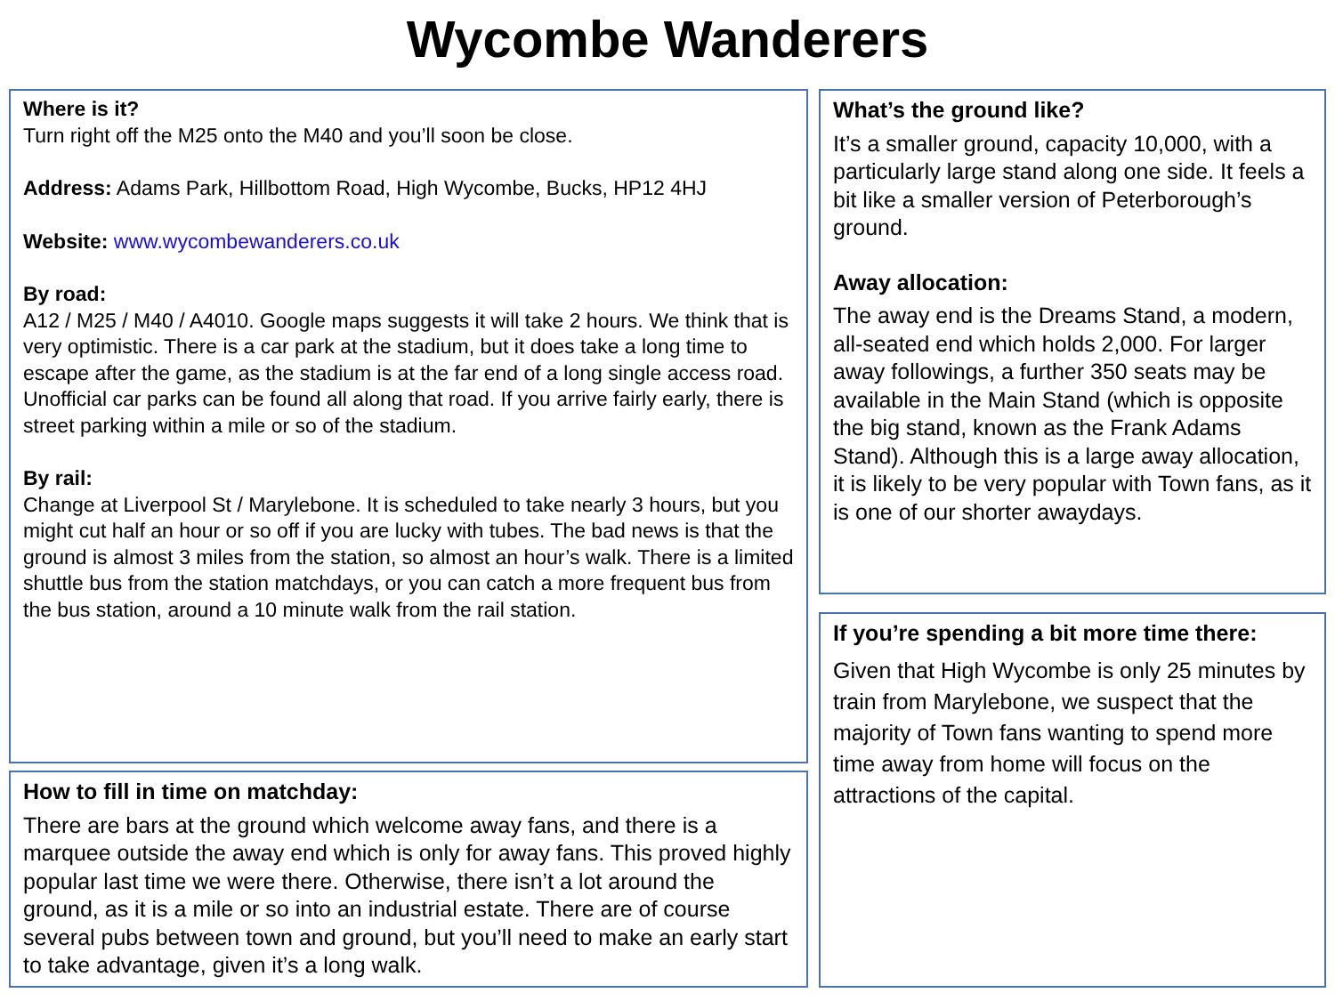Wycombe Wanderers
Where is it?
Turn right off the M25 onto the M40 and you’ll soon be close.
Address: Adams Park, Hillbottom Road, High Wycombe, Bucks, HP12 4HJ
Website: www.wycombewanderers.co.uk
By road:
A12 / M25 / M40 / A4010. Google maps suggests it will take 2 hours. We think that is very optimistic. There is a car park at the stadium, but it does take a long time to escape after the game, as the stadium is at the far end of a long single access road. Unofficial car parks can be found all along that road. If you arrive fairly early, there is street parking within a mile or so of the stadium.
By rail:
Change at Liverpool St / Marylebone. It is scheduled to take nearly 3 hours, but you might cut half an hour or so off if you are lucky with tubes. The bad news is that the ground is almost 3 miles from the station, so almost an hour’s walk. There is a limited shuttle bus from the station matchdays, or you can catch a more frequent bus from the bus station, around a 10 minute walk from the rail station.
How to fill in time on matchday:
There are bars at the ground which welcome away fans, and there is a marquee outside the away end which is only for away fans. This proved highly popular last time we were there. Otherwise, there isn’t a lot around the ground, as it is a mile or so into an industrial estate. There are of course several pubs between town and ground, but you’ll need to make an early start to take advantage, given it’s a long walk.
What’s the ground like?
It’s a smaller ground, capacity 10,000, with a particularly large stand along one side. It feels a bit like a smaller version of Peterborough’s ground.
Away allocation:
The away end is the Dreams Stand, a modern, all-seated end which holds 2,000. For larger away followings, a further 350 seats may be available in the Main Stand (which is opposite the big stand, known as the Frank Adams Stand). Although this is a large away allocation, it is likely to be very popular with Town fans, as it is one of our shorter awaydays.
If you’re spending a bit more time there:
Given that High Wycombe is only 25 minutes by train from Marylebone, we suspect that the majority of Town fans wanting to spend more time away from home will focus on the attractions of the capital.